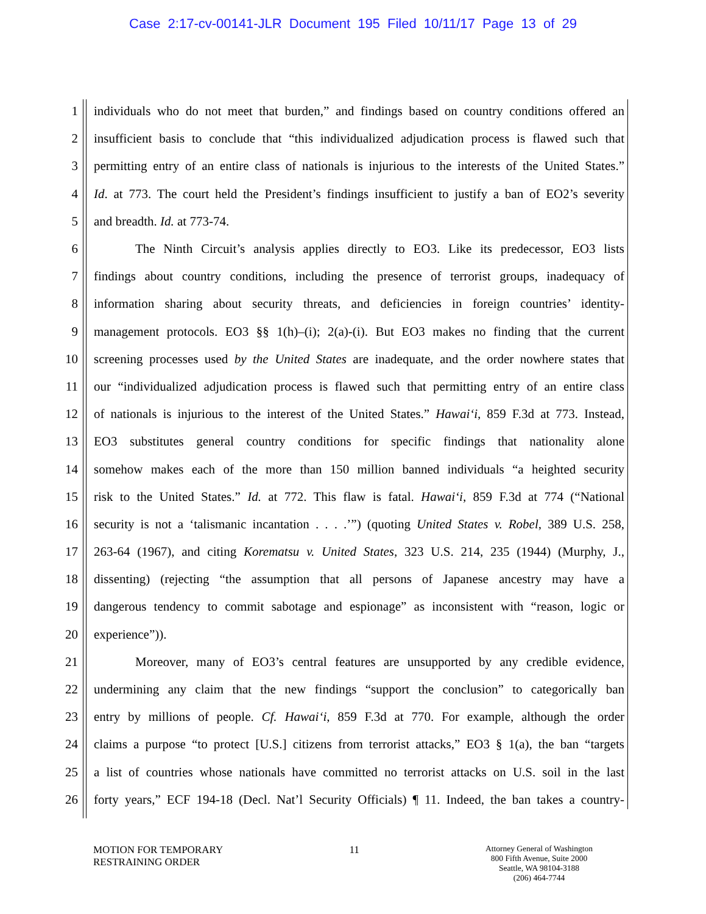Case 2:17-cv-00141-JLR Document 195 Filed 10/11/17 Page 13 of 29
1 individuals who do not meet that burden,” and findings based on country conditions offered an
2 insufficient basis to conclude that “this individualized adjudication process is flawed such that
3 permitting entry of an entire class of nationals is injurious to the interests of the United States.”
4 Id. at 773. The court held the President’s findings insufficient to justify a ban of EO2’s severity
5 and breadth. Id. at 773-74.
6 The Ninth Circuit’s analysis applies directly to EO3. Like its predecessor, EO3 lists
7 findings about country conditions, including the presence of terrorist groups, inadequacy of
8 information sharing about security threats, and deficiencies in foreign countries’ identity-
9 management protocols. EO3 §§ 1(h)–(i); 2(a)-(i). But EO3 makes no finding that the current
10 screening processes used by the United States are inadequate, and the order nowhere states that
11 our “individualized adjudication process is flawed such that permitting entry of an entire class
12 of nationals is injurious to the interest of the United States.” Hawai‘i, 859 F.3d at 773. Instead,
13 EO3 substitutes general country conditions for specific findings that nationality alone
14 somehow makes each of the more than 150 million banned individuals “a heighted security
15 risk to the United States.” Id. at 772. This flaw is fatal. Hawai‘i, 859 F.3d at 774 (“National
16 security is not a ‘talismanic incantation . . . .’”) (quoting United States v. Robel, 389 U.S. 258,
17 263-64 (1967), and citing Korematsu v. United States, 323 U.S. 214, 235 (1944) (Murphy, J.,
18 dissenting) (rejecting “the assumption that all persons of Japanese ancestry may have a
19 dangerous tendency to commit sabotage and espionage” as inconsistent with “reason, logic or
20 experience”)).
21 Moreover, many of EO3’s central features are unsupported by any credible evidence,
22 undermining any claim that the new findings “support the conclusion” to categorically ban
23 entry by millions of people. Cf. Hawai‘i, 859 F.3d at 770. For example, although the order
24 claims a purpose “to protect [U.S.] citizens from terrorist attacks,” EO3 § 1(a), the ban “targets
25 a list of countries whose nationals have committed no terrorist attacks on U.S. soil in the last
26 forty years,” ECF 194-18 (Decl. Nat’l Security Officials) ¶ 11. Indeed, the ban takes a country-
MOTION FOR TEMPORARY
RESTRAINING ORDER
11
Attorney General of Washington
800 Fifth Avenue, Suite 2000
Seattle, WA 98104-3188
(206) 464-7744